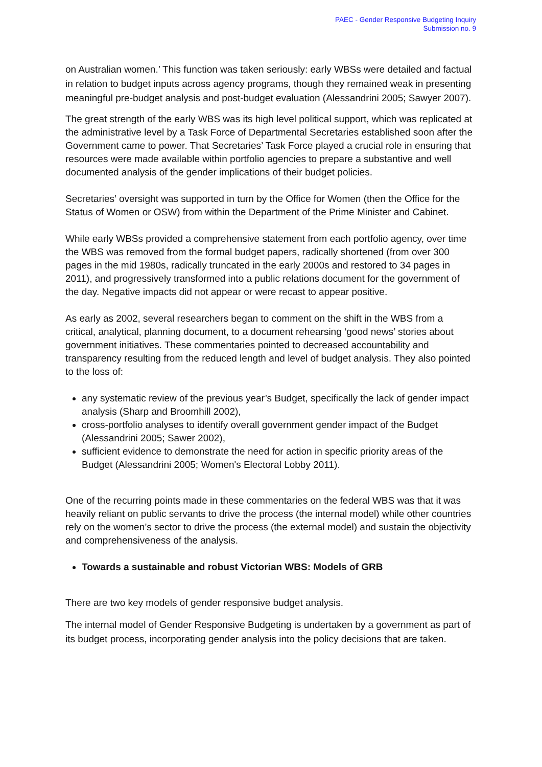PAEC - Gender Responsive Budgeting Inquiry
Submission no. 9
on Australian women.’ This function was taken seriously: early WBSs were detailed and factual in relation to budget inputs across agency programs, though they remained weak in presenting meaningful pre-budget analysis and post-budget evaluation (Alessandrini 2005; Sawyer 2007).
The great strength of the early WBS was its high level political support, which was replicated at the administrative level by a Task Force of Departmental Secretaries established soon after the Government came to power. That Secretaries’ Task Force played a crucial role in ensuring that resources were made available within portfolio agencies to prepare a substantive and well documented analysis of the gender implications of their budget policies.
Secretaries’ oversight was supported in turn by the Office for Women (then the Office for the Status of Women or OSW) from within the Department of the Prime Minister and Cabinet.
While early WBSs provided a comprehensive statement from each portfolio agency, over time the WBS was removed from the formal budget papers, radically shortened (from over 300 pages in the mid 1980s, radically truncated in the early 2000s and restored to 34 pages in 2011), and progressively transformed into a public relations document for the government of the day. Negative impacts did not appear or were recast to appear positive.
As early as 2002, several researchers began to comment on the shift in the WBS from a critical, analytical, planning document, to a document rehearsing ‘good news’ stories about government initiatives. These commentaries pointed to decreased accountability and transparency resulting from the reduced length and level of budget analysis. They also pointed to the loss of:
any systematic review of the previous year’s Budget, specifically the lack of gender impact analysis (Sharp and Broomhill 2002),
cross-portfolio analyses to identify overall government gender impact of the Budget (Alessandrini 2005; Sawer 2002),
sufficient evidence to demonstrate the need for action in specific priority areas of the Budget (Alessandrini 2005; Women's Electoral Lobby 2011).
One of the recurring points made in these commentaries on the federal WBS was that it was heavily reliant on public servants to drive the process (the internal model) while other countries rely on the women’s sector to drive the process (the external model) and sustain the objectivity and comprehensiveness of the analysis.
Towards a sustainable and robust Victorian WBS: Models of GRB
There are two key models of gender responsive budget analysis.
The internal model of Gender Responsive Budgeting is undertaken by a government as part of its budget process, incorporating gender analysis into the policy decisions that are taken.